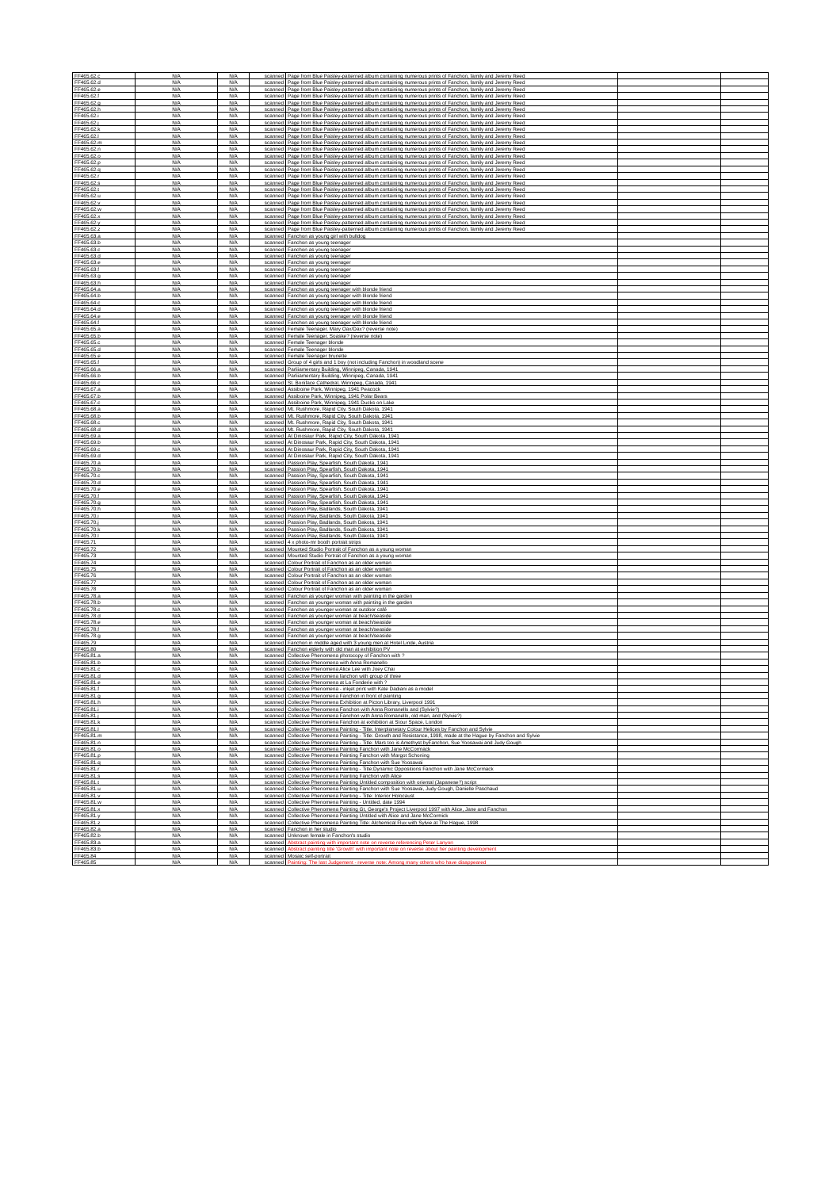| FF465.62.c | N/A | N/A | scanned | Page from Blue Paisley-patterned album containing numerous prints of Fanchon, family and Jeremy Reed | | |
| FF465.62.d | N/A | N/A | scanned | Page from Blue Paisley-patterned album containing numerous prints of Fanchon, family and Jeremy Reed | | |
| FF465.62.e | N/A | N/A | scanned | Page from Blue Paisley-patterned album containing numerous prints of Fanchon, family and Jeremy Reed | | |
| FF465.62.f | N/A | N/A | scanned | Page from Blue Paisley-patterned album containing numerous prints of Fanchon, family and Jeremy Reed | | |
| FF465.62.g | N/A | N/A | scanned | Page from Blue Paisley-patterned album containing numerous prints of Fanchon, family and Jeremy Reed | | |
| FF465.62.h | N/A | N/A | scanned | Page from Blue Paisley-patterned album containing numerous prints of Fanchon, family and Jeremy Reed | | |
| FF465.62.i | N/A | N/A | scanned | Page from Blue Paisley-patterned album containing numerous prints of Fanchon, family and Jeremy Reed | | |
| FF465.62.j | N/A | N/A | scanned | Page from Blue Paisley-patterned album containing numerous prints of Fanchon, family and Jeremy Reed | | |
| FF465.62.k | N/A | N/A | scanned | Page from Blue Paisley-patterned album containing numerous prints of Fanchon, family and Jeremy Reed | | |
| FF465.62.l | N/A | N/A | scanned | Page from Blue Paisley-patterned album containing numerous prints of Fanchon, family and Jeremy Reed | | |
| FF465.62.m | N/A | N/A | scanned | Page from Blue Paisley-patterned album containing numerous prints of Fanchon, family and Jeremy Reed | | |
| FF465.62.n | N/A | N/A | scanned | Page from Blue Paisley-patterned album containing numerous prints of Fanchon, family and Jeremy Reed | | |
| FF465.62.o | N/A | N/A | scanned | Page from Blue Paisley-patterned album containing numerous prints of Fanchon, family and Jeremy Reed | | |
| FF465.62.p | N/A | N/A | scanned | Page from Blue Paisley-patterned album containing numerous prints of Fanchon, family and Jeremy Reed | | |
| FF465.62.q | N/A | N/A | scanned | Page from Blue Paisley-patterned album containing numerous prints of Fanchon, family and Jeremy Reed | | |
| FF465.62.r | N/A | N/A | scanned | Page from Blue Paisley-patterned album containing numerous prints of Fanchon, family and Jeremy Reed | | |
| FF465.62.s | N/A | N/A | scanned | Page from Blue Paisley-patterned album containing numerous prints of Fanchon, family and Jeremy Reed | | |
| FF465.62.t | N/A | N/A | scanned | Page from Blue Paisley-patterned album containing numerous prints of Fanchon, family and Jeremy Reed | | |
| FF465.62.u | N/A | N/A | scanned | Page from Blue Paisley-patterned album containing numerous prints of Fanchon, family and Jeremy Reed | | |
| FF465.62.v | N/A | N/A | scanned | Page from Blue Paisley-patterned album containing numerous prints of Fanchon, family and Jeremy Reed | | |
| FF465.62.w | N/A | N/A | scanned | Page from Blue Paisley-patterned album containing numerous prints of Fanchon, family and Jeremy Reed | | |
| FF465.62.x | N/A | N/A | scanned | Page from Blue Paisley-patterned album containing numerous prints of Fanchon, family and Jeremy Reed | | |
| FF465.62.y | N/A | N/A | scanned | Page from Blue Paisley-patterned album containing numerous prints of Fanchon, family and Jeremy Reed | | |
| FF465.62.z | N/A | N/A | scanned | Page from Blue Paisley-patterned album containing numerous prints of Fanchon, family and Jeremy Reed | | |
| FF465.63.a | N/A | N/A | scanned | Fanchon as young girl with bulldog | | |
| FF465.63.b | N/A | N/A | scanned | Fanchon as young teenager | | |
| FF465.63.c | N/A | N/A | scanned | Fanchon as young teenager | | |
| FF465.63.d | N/A | N/A | scanned | Fanchon as young teenager | | |
| FF465.63.e | N/A | N/A | scanned | Fanchon as young teenager | | |
| FF465.63.f | N/A | N/A | scanned | Fanchon as young teenager | | |
| FF465.63.g | N/A | N/A | scanned | Fanchon as young teenager | | |
| FF465.63.h | N/A | N/A | scanned | Fanchon as young teenager | | |
| FF465.64.a | N/A | N/A | scanned | Fanchon as young teenager with blonde friend | | |
| FF465.64.b | N/A | N/A | scanned | Fanchon as young teenager with blonde friend | | |
| FF465.64.c | N/A | N/A | scanned | Fanchon as young teenager with blonde friend | | |
| FF465.64.d | N/A | N/A | scanned | Fanchon as young teenager with blonde friend | | |
| FF465.64.e | N/A | N/A | scanned | Fanchon as young teenager with blonde friend | | |
| FF465.64.f | N/A | N/A | scanned | Fanchon as young teenager with blonde friend | | |
| FF465.65.a | N/A | N/A | scanned | Female Teenager. Mary Oax/Dax? (reverse note) | | |
| FF465.65.b | N/A | N/A | scanned | Female Teenager. Soaske? (reverse note) | | |
| FF465.65.c | N/A | N/A | scanned | Female Teenager blonde | | |
| FF465.65.d | N/A | N/A | scanned | Female Teenager blonde | | |
| FF465.65.e | N/A | N/A | scanned | Female Teenager brunette | | |
| FF465.65.f | N/A | N/A | scanned | Group of 4 girls and 1 boy (not including Fanchon) in woodland scene | | |
| FF465.66.a | N/A | N/A | scanned | Parliiamentary Building, Winnipeg, Canada, 1941 | | |
| FF465.66.b | N/A | N/A | scanned | Parliiamentary Building, Winnipeg, Canada, 1941 | | |
| FF465.66.c | N/A | N/A | scanned | St. Boniface Cathedral, Winnipeg, Canada, 1941 | | |
| FF465.67.a | N/A | N/A | scanned | Assiboine Park, Winnipeg, 1941 Peacock | | |
| FF465.67.b | N/A | N/A | scanned | Assiboine Park, Winnipeg, 1941 Polar Bears | | |
| FF465.67.c | N/A | N/A | scanned | Assiboine Park, Winnipeg, 1941 Ducks on Lake | | |
| FF465.68.a | N/A | N/A | scanned | Mt. Rushmore, Rapid City, South Dakota, 1941 | | |
| FF465.68.b | N/A | N/A | scanned | Mt. Rushmore, Rapid City, South Dakota, 1941 | | |
| FF465.68.c | N/A | N/A | scanned | Mt. Rushmore, Rapid City, South Dakota, 1941 | | |
| FF465.68.d | N/A | N/A | scanned | Mt. Rushmore, Rapid City, South Dakota, 1941 | | |
| FF465.69.a | N/A | N/A | scanned | At Dinosaur Park, Rapid City, South Dakota, 1941 | | |
| FF465.69.b | N/A | N/A | scanned | At Dinosaur Park, Rapid City, South Dakota, 1941 | | |
| FF465.69.c | N/A | N/A | scanned | At Dinosaur Park, Rapid City, South Dakota, 1941 | | |
| FF465.69.d | N/A | N/A | scanned | At Dinosaur Park, Rapid City, South Dakota, 1941 | | |
| FF465.70.a | N/A | N/A | scanned | Passion Play, Spearfish, South Dakota, 1941 | | |
| FF465.70.b | N/A | N/A | scanned | Passion Play, Spearfish, South Dakota, 1941 | | |
| FF465.70.c | N/A | N/A | scanned | Passion Play, Spearfish, South Dakota, 1941 | | |
| FF465.70.d | N/A | N/A | scanned | Passion Play, Spearfish, South Dakota, 1941 | | |
| FF465.70.e | N/A | N/A | scanned | Passion Play, Spearfish, South Dakota, 1941 | | |
| FF465.70.f | N/A | N/A | scanned | Passion Play, Spearfish, South Dakota, 1941 | | |
| FF465.70.g | N/A | N/A | scanned | Passion Play, Spearfish, South Dakota, 1941 | | |
| FF465.70.h | N/A | N/A | scanned | Passion Play, Badlands, South Dakota, 1941 | | |
| FF465.70.i | N/A | N/A | scanned | Passion Play, Badlands, South Dakota, 1941 | | |
| FF465.70.j | N/A | N/A | scanned | Passion Play, Badlands, South Dakota, 1941 | | |
| FF465.70.k | N/A | N/A | scanned | Passion Play, Badlands, South Dakota, 1941 | | |
| FF465.70.l | N/A | N/A | scanned | Passion Play, Badlands, South Dakota, 1941 | | |
| FF465.71 | N/A | N/A | scanned | 4 x photo-mr booth portrait strips | | |
| FF465.72 | N/A | N/A | scanned | Mounted Studio Portrait of Fanchon as a young woman | | |
| FF465.73 | N/A | N/A | scanned | Mounted Studio Portrait of Fanchon as a young woman | | |
| FF465.74 | N/A | N/A | scanned | Colour Portrait of Fanchon as an older woman | | |
| FF465.75 | N/A | N/A | scanned | Colour Portrait of Fanchon as an older woman | | |
| FF465.76 | N/A | N/A | scanned | Colour Portrait of Fanchon as an older woman | | |
| FF465.77 | N/A | N/A | scanned | Colour Portrait of Fanchon as an older woman | | |
| FF465.78 | N/A | N/A | scanned | Colour Portrait of Fanchon as an older woman | | |
| FF465.78.a | N/A | N/A | scanned | Fanchon as younger woman with painting in the garden | | |
| FF465.78.b | N/A | N/A | scanned | Fanchon as younger woman with painting in the garden | | |
| FF465.78.c | N/A | N/A | scanned | Fanchon as younger woman at outdoor café | | |
| FF465.78.d | N/A | N/A | scanned | Fanchon as younger woman at beach/seaside | | |
| FF465.78.e | N/A | N/A | scanned | Fanchon as younger woman at beach/seaside | | |
| FF465.78.f | N/A | N/A | scanned | Fanchon as younger woman at beach/seaside | | |
| FF465.78.g | N/A | N/A | scanned | Fanchon as younger woman at beach/seaside | | |
| FF465.79 | N/A | N/A | scanned | Fanchon in middle aged with 3 young men at Hotel Linde, Austria | | |
| FF465.80 | N/A | N/A | scanned | Fanchon elderly with old man at exhibition PV | | |
| FF465.81.a | N/A | N/A | scanned | Collective Phenomena photocopy of Fanchon with ? | | |
| FF465.81.b | N/A | N/A | scanned | Collective Phenomena with Anna Romanello | | |
| FF465.81.c | N/A | N/A | scanned | Collective Phenomena Alice Lee with Joey Chai | | |
| FF465.81.d | N/A | N/A | scanned | Collective Phenomena fanchon with group of three | | |
| FF465.81.e | N/A | N/A | scanned | Collective Phenomena at La Fonderie with ? | | |
| FF465.81.f | N/A | N/A | scanned | Collective Phenomena - inkjet print with Kate Dadiani as a model | | |
| FF465.81.g | N/A | N/A | scanned | Collective Phenomena Fanchon in front of painting | | |
| FF465.81.h | N/A | N/A | scanned | Collective Phenomena Exhibition at Picton Library, Liverpool 1991 | | |
| FF465.81.i | N/A | N/A | scanned | Collective Phenomena Fanchon with Anna Romanello and (Sylvie?) | | |
| FF465.81.j | N/A | N/A | scanned | Collective Phenomena Fanchon with Anna Romanello, old man, and (Sylvie?) | | |
| FF465.81.k | N/A | N/A | scanned | Collective Phenomena Fanchon at exhibition at Stour Space, London | | |
| FF465.81.l | N/A | N/A | scanned | Collective Phenomena Painting - Title: Interplanetary Colour Helices by Fanchon and Sylvie | | |
| FF465.81.m | N/A | N/A | scanned | Collective Phenomena Painting - Title: Growth and Resistance, 1998, made at the Hague by Fanchon and Sylvie | | |
| FF465.81.n | N/A | N/A | scanned | Collective Phenomena Painting - Title: Mars too is Amethyst byFanchon, Sue Yoosawai and Judy Gough | | |
| FF465.81.o | N/A | N/A | scanned | Collective Phenomena Painting Fanchon with Jane McCormack | | |
| FF465.81.p | N/A | N/A | scanned | Collective Phenomena Painting Fanchon with Margot Schoning | | |
| FF465.81.q | N/A | N/A | scanned | Collective Phenomena Painting Fanchon with Sue Yoosawai | | |
| FF465.81.r | N/A | N/A | scanned | Collective Phenomena Painting - Title:Dynamic Oppositions Fanchon with Jane McCormack | | |
| FF465.81.s | N/A | N/A | scanned | Collective Phenomena Painting Fanchon with Alice | | |
| FF465.81.t | N/A | N/A | scanned | Collective Phenomena Painting Untitled composition with oriental (Japanese?) script | | |
| FF465.81.u | N/A | N/A | scanned | Collective Phenomena Painting Fanchon with Sue Yoosawai, Judy Gough, Danielle Paschaud | | |
| FF465.81.v | N/A | N/A | scanned | Collective Phenomena Painting - Title: Interior Holocaust | | |
| FF465.81.w | N/A | N/A | scanned | Collective Phenomena Painting - Untitled, date 1994 | | |
| FF465.81.x | N/A | N/A | scanned | Collective Phenomena Painting Gt, George's Project Liverpool 1997 with Alice, Jane and Fanchon | | |
| FF465.81.y | N/A | N/A | scanned | Collective Phenomena Painting Untitled with Alice and Jane McCormick | | |
| FF465.81.z | N/A | N/A | scanned | Collective Phenomena Painting Title: Alchemical Flux with Sylvie at The Hague, 1998 | | |
| FF465.82.a | N/A | N/A | scanned | Fanchon in her studio | | |
| FF465.82.b | N/A | N/A | scanned | Unknown female in Fanchon's studio | | |
| FF465.83.a | N/A | N/A | scanned | Abstract painting with important note on reverse referencing Peter Lanyon | | |
| FF465.83.b | N/A | N/A | scanned | Abstract painting title 'Growth' with important note on reverse about her painting development | | |
| FF465.84 | N/A | N/A | scanned | Mosaic self-portrait | | |
| FF465.85 | N/A | N/A | scanned | Painting: The last Judgement - reverse note: Among many others who have disappeared | | |